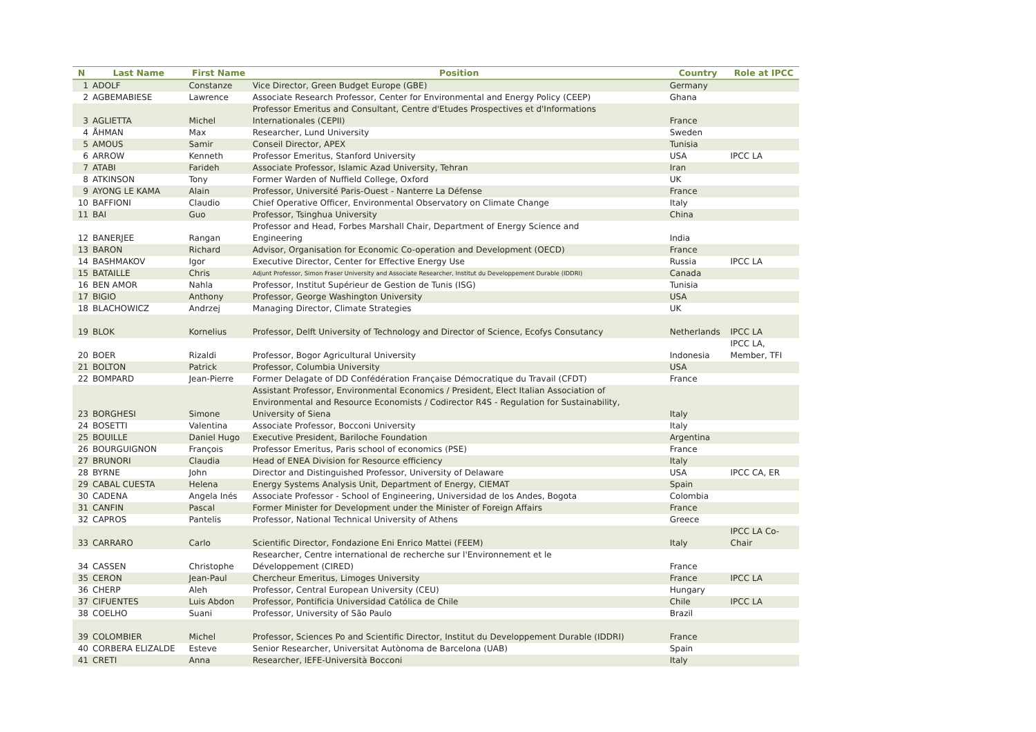| N | Last Name | First Name | Position | Country | Role at IPCC |
| --- | --- | --- | --- | --- | --- |
| 1 | ADOLF | Constanze | Vice Director, Green Budget Europe (GBE) | Germany | |
| 2 | AGBEMABIESE | Lawrence | Associate Research Professor, Center for Environmental and Energy Policy (CEEP) | Ghana | |
| 3 | AGLIETTA | Michel | Professor Emeritus and Consultant, Centre d'Etudes Prospectives et d'Informations Internationales (CEPII) | France | |
| 4 | ÅHMAN | Max | Researcher, Lund University | Sweden | |
| 5 | AMOUS | Samir | Conseil Director, APEX | Tunisia | |
| 6 | ARROW | Kenneth | Professor Emeritus, Stanford University | USA | IPCC LA |
| 7 | ATABI | Farideh | Associate Professor, Islamic Azad University, Tehran | Iran | |
| 8 | ATKINSON | Tony | Former Warden of Nuffield College, Oxford | UK | |
| 9 | AYONG LE KAMA | Alain | Professor, Université Paris-Ouest - Nanterre La Défense | France | |
| 10 | BAFFIONI | Claudio | Chief Operative Officer, Environmental Observatory on Climate Change | Italy | |
| 11 | BAI | Guo | Professor, Tsinghua University | China | |
| 12 | BANERJEE | Rangan | Professor and Head, Forbes Marshall Chair, Department of Energy Science and Engineering | India | |
| 13 | BARON | Richard | Advisor, Organisation for Economic Co-operation and Development (OECD) | France | |
| 14 | BASHMAKOV | Igor | Executive Director, Center for Effective Energy Use | Russia | IPCC LA |
| 15 | BATAILLE | Chris | Adjunt Professor, Simon Fraser University and Associate Researcher, Institut du Developpement Durable (IDDRI) | Canada | |
| 16 | BEN AMOR | Nahla | Professor, Institut Supérieur de Gestion de Tunis (ISG) | Tunisia | |
| 17 | BIGIO | Anthony | Professor, George Washington University | USA | |
| 18 | BLACHOWICZ | Andrzej | Managing Director, Climate Strategies | UK | |
| 19 | BLOK | Kornelius | Professor, Delft University of Technology and Director of Science, Ecofys Consutancy | Netherlands | IPCC LA |
| 20 | BOER | Rizaldi | Professor, Bogor Agricultural University | Indonesia | IPCC LA, Member, TFI |
| 21 | BOLTON | Patrick | Professor, Columbia University | USA | |
| 22 | BOMPARD | Jean-Pierre | Former Delagate of DD Confédération Française Démocratique du Travail (CFDT) | France | |
| 23 | BORGHESI | Simone | Assistant Professor, Environmental Economics / President, Elect Italian Association of Environmental and Resource Economists / Codirector R4S - Regulation for Sustainability, University of Siena | Italy | |
| 24 | BOSETTI | Valentina | Associate Professor, Bocconi University | Italy | |
| 25 | BOUILLE | Daniel Hugo | Executive President, Bariloche Foundation | Argentina | |
| 26 | BOURGUIGNON | François | Professor Emeritus, Paris school of economics (PSE) | France | |
| 27 | BRUNORI | Claudia | Head of ENEA Division for Resource efficiency | Italy | |
| 28 | BYRNE | John | Director and Distinguished Professor, University of Delaware | USA | IPCC CA, ER |
| 29 | CABAL CUESTA | Helena | Energy Systems Analysis Unit, Department of Energy, CIEMAT | Spain | |
| 30 | CADENA | Angela Inés | Associate Professor - School of Engineering, Universidad de los Andes, Bogota | Colombia | |
| 31 | CANFIN | Pascal | Former Minister for Development under the Minister of Foreign Affairs | France | |
| 32 | CAPROS | Pantelis | Professor, National Technical University of Athens | Greece | |
| 33 | CARRARO | Carlo | Scientific Director, Fondazione Eni Enrico Mattei (FEEM) | Italy | IPCC LA Co- Chair |
| 34 | CASSEN | Christophe | Researcher, Centre international de recherche sur l'Environnement et le Développement (CIRED) | France | |
| 35 | CERON | Jean-Paul | Chercheur Emeritus, Limoges University | France | IPCC LA |
| 36 | CHERP | Aleh | Professor, Central European University (CEU) | Hungary | |
| 37 | CIFUENTES | Luis Abdon | Professor, Pontificia Universidad Católica de Chile | Chile | IPCC LA |
| 38 | COELHO | Suani | Professor, University of São Paulo | Brazil | |
| 39 | COLOMBIER | Michel | Professor, Sciences Po and Scientific Director, Institut du Developpement Durable (IDDRI) | France | |
| 40 | CORBERA ELIZALDE | Esteve | Senior Researcher, Universitat Autònoma de Barcelona (UAB) | Spain | |
| 41 | CRETI | Anna | Researcher, IEFE-Università Bocconi | Italy | |